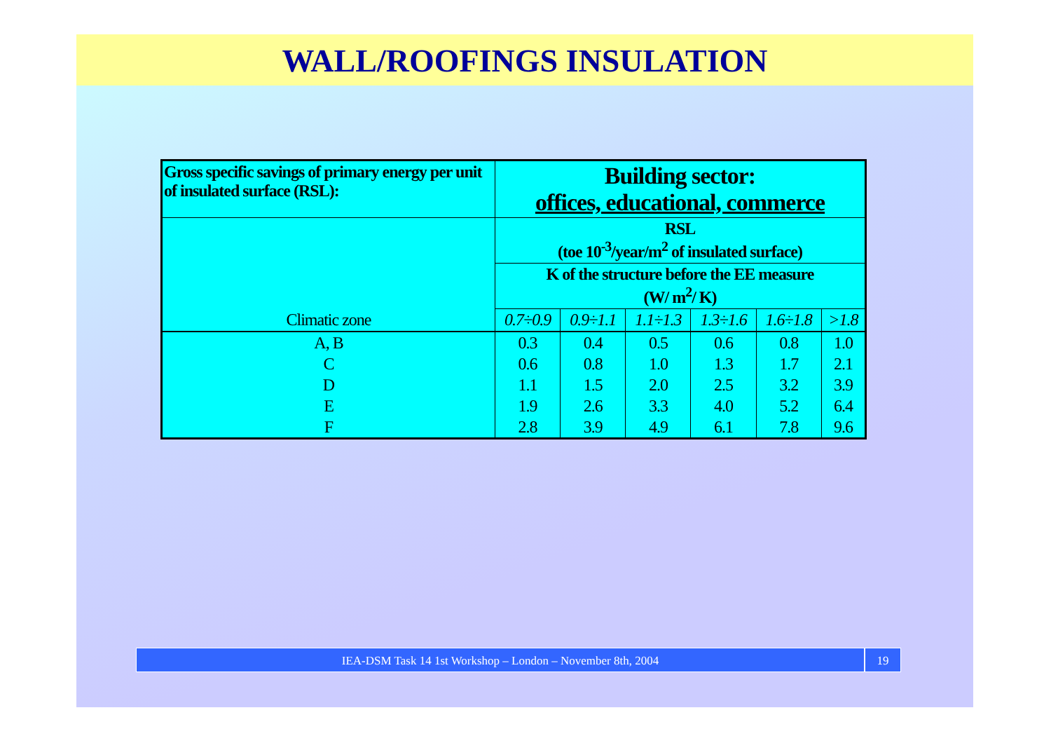WALL/ROOFINGS INSULATION
| Gross specific savings of primary energy per unit of insulated surface (RSL): | Building sector: offices, educational, commerce | | | | | |
| --- | --- | --- | --- | --- | --- | --- |
| Climatic zone | RSL (toe 10<sup>-3</sup>/year/m<sup>2</sup> of insulated surface) | | | | | |
| | K of the structure before the EE measure (W/ m<sup>2</sup>/ K) | | | | | |
| | 0.7÷0.9 | 0.9÷1.1 | 1.1÷1.3 | 1.3÷1.6 | 1.6÷1.8 | >1.8 |
| A, B | 0.3 | 0.4 | 0.5 | 0.6 | 0.8 | 1.0 |
| C | 0.6 | 0.8 | 1.0 | 1.3 | 1.7 | 2.1 |
| D | 1.1 | 1.5 | 2.0 | 2.5 | 3.2 | 3.9 |
| E | 1.9 | 2.6 | 3.3 | 4.0 | 5.2 | 6.4 |
| F | 2.8 | 3.9 | 4.9 | 6.1 | 7.8 | 9.6 |
IEA-DSM Task 14 1st Workshop – London – November 8th, 2004
19